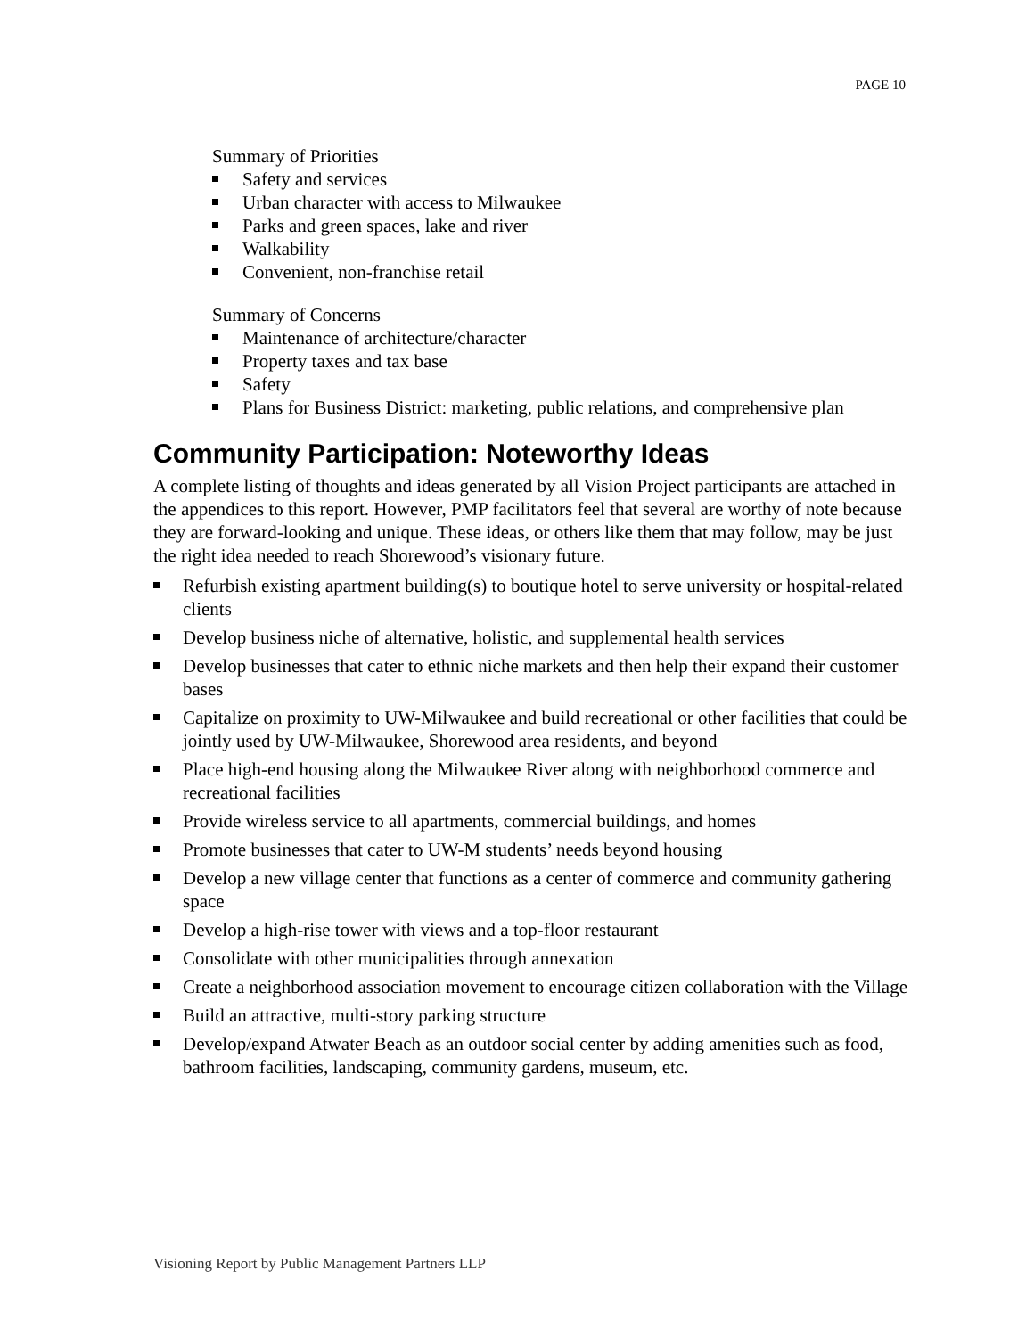PAGE 10
Summary of Priorities
Safety and services
Urban character with access to Milwaukee
Parks and green spaces, lake and river
Walkability
Convenient, non-franchise retail
Summary of Concerns
Maintenance of architecture/character
Property taxes and tax base
Safety
Plans for Business District: marketing, public relations, and comprehensive plan
Community Participation: Noteworthy Ideas
A complete listing of thoughts and ideas generated by all Vision Project participants are attached in the appendices to this report. However, PMP facilitators feel that several are worthy of note because they are forward-looking and unique. These ideas, or others like them that may follow, may be just the right idea needed to reach Shorewood’s visionary future.
Refurbish existing apartment building(s) to boutique hotel to serve university or hospital-related clients
Develop business niche of alternative, holistic, and supplemental health services
Develop businesses that cater to ethnic niche markets and then help their expand their customer bases
Capitalize on proximity to UW-Milwaukee and build recreational or other facilities that could be jointly used by UW-Milwaukee, Shorewood area residents, and beyond
Place high-end housing along the Milwaukee River along with neighborhood commerce and recreational facilities
Provide wireless service to all apartments, commercial buildings, and homes
Promote businesses that cater to UW-M students’ needs beyond housing
Develop a new village center that functions as a center of commerce and community gathering space
Develop a high-rise tower with views and a top-floor restaurant
Consolidate with other municipalities through annexation
Create a neighborhood association movement to encourage citizen collaboration with the Village
Build an attractive, multi-story parking structure
Develop/expand Atwater Beach as an outdoor social center by adding amenities such as food, bathroom facilities, landscaping, community gardens, museum, etc.
Visioning Report by Public Management Partners LLP